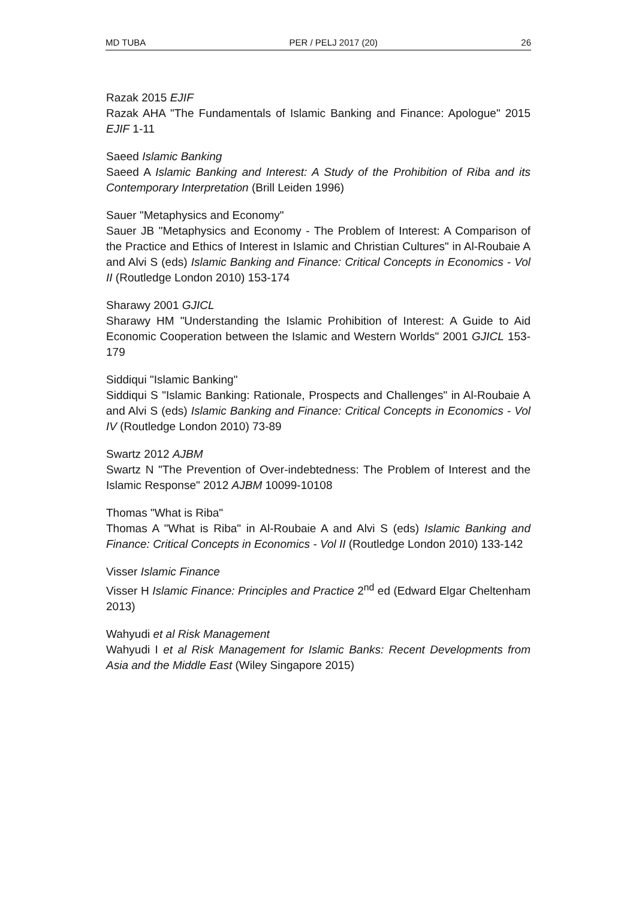MD TUBA PER / PELJ 2017 (20) 26
Razak 2015 EJIF
Razak AHA "The Fundamentals of Islamic Banking and Finance: Apologue" 2015 EJIF 1-11
Saeed Islamic Banking
Saeed A Islamic Banking and Interest: A Study of the Prohibition of Riba and its Contemporary Interpretation (Brill Leiden 1996)
Sauer "Metaphysics and Economy"
Sauer JB "Metaphysics and Economy - The Problem of Interest: A Comparison of the Practice and Ethics of Interest in Islamic and Christian Cultures" in Al-Roubaie A and Alvi S (eds) Islamic Banking and Finance: Critical Concepts in Economics - Vol II (Routledge London 2010) 153-174
Sharawy 2001 GJICL
Sharawy HM "Understanding the Islamic Prohibition of Interest: A Guide to Aid Economic Cooperation between the Islamic and Western Worlds" 2001 GJICL 153-179
Siddiqui "Islamic Banking"
Siddiqui S "Islamic Banking: Rationale, Prospects and Challenges" in Al-Roubaie A and Alvi S (eds) Islamic Banking and Finance: Critical Concepts in Economics - Vol IV (Routledge London 2010) 73-89
Swartz 2012 AJBM
Swartz N "The Prevention of Over-indebtedness: The Problem of Interest and the Islamic Response" 2012 AJBM 10099-10108
Thomas "What is Riba"
Thomas A "What is Riba" in Al-Roubaie A and Alvi S (eds) Islamic Banking and Finance: Critical Concepts in Economics - Vol II (Routledge London 2010) 133-142
Visser Islamic Finance
Visser H Islamic Finance: Principles and Practice 2<sup>nd</sup> ed (Edward Elgar Cheltenham 2013)
Wahyudi et al Risk Management
Wahyudi I et al Risk Management for Islamic Banks: Recent Developments from Asia and the Middle East (Wiley Singapore 2015)